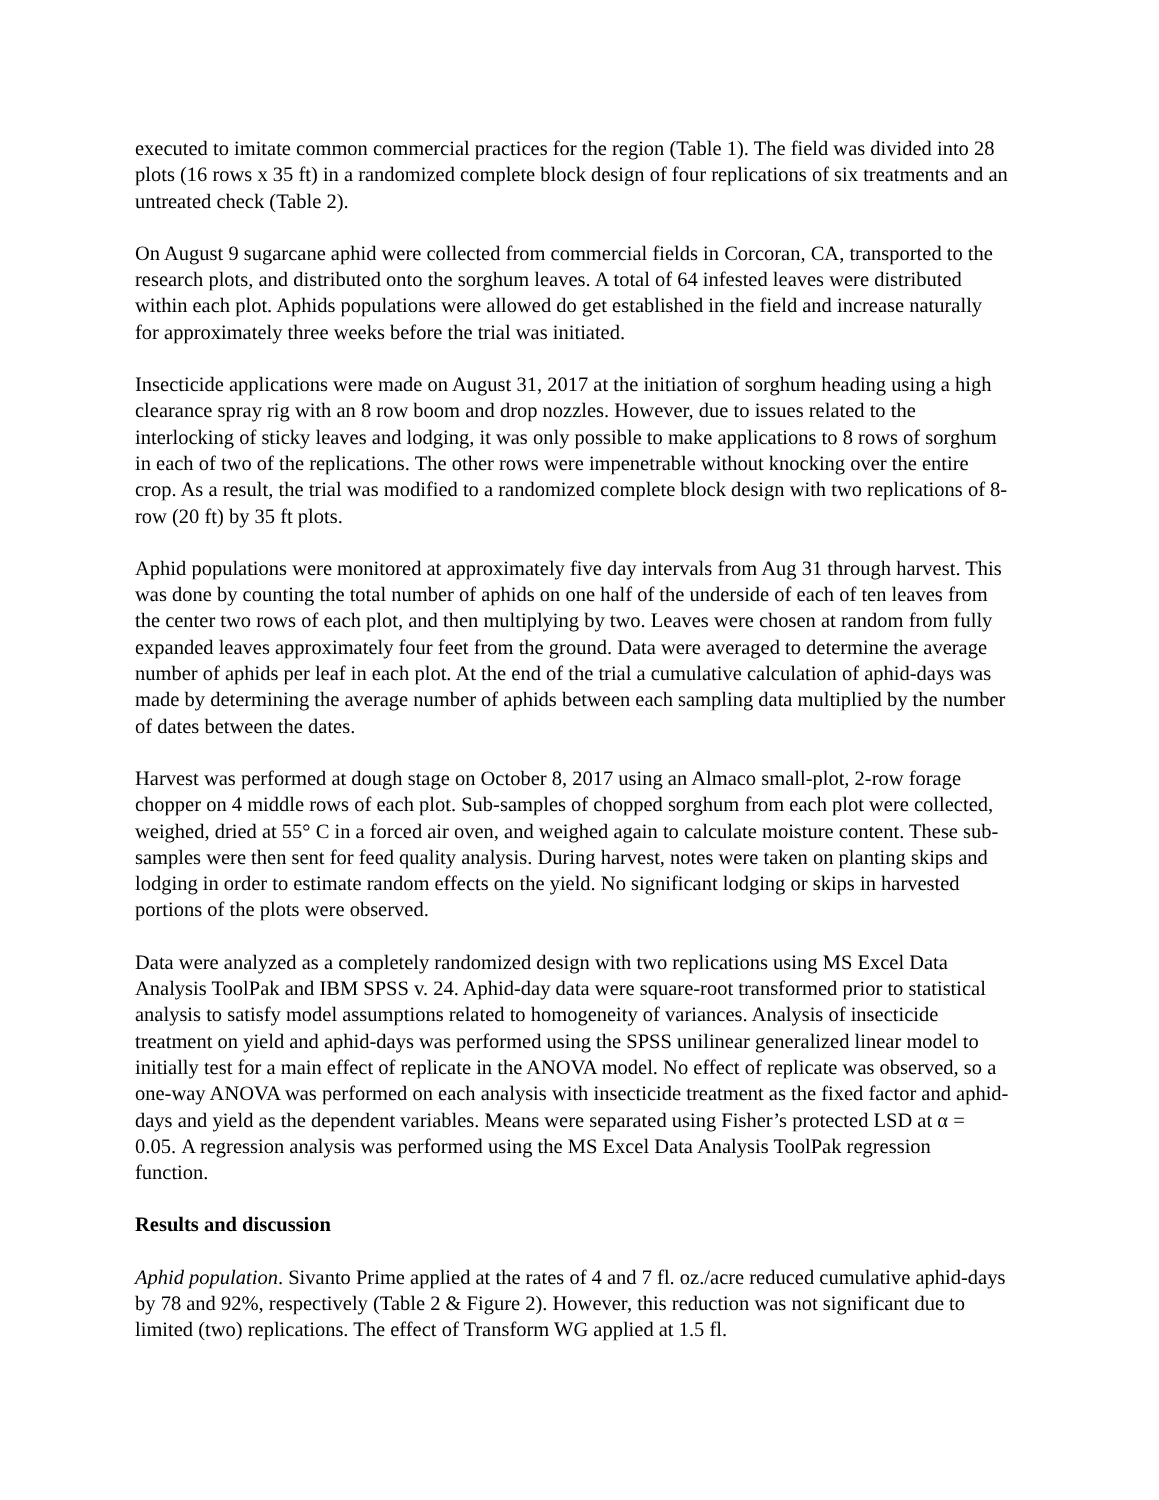executed to imitate common commercial practices for the region (Table 1). The field was divided into 28 plots (16 rows x 35 ft) in a randomized complete block design of four replications of six treatments and an untreated check (Table 2).
On August 9 sugarcane aphid were collected from commercial fields in Corcoran, CA, transported to the research plots, and distributed onto the sorghum leaves. A total of 64 infested leaves were distributed within each plot. Aphids populations were allowed do get established in the field and increase naturally for approximately three weeks before the trial was initiated.
Insecticide applications were made on August 31, 2017 at the initiation of sorghum heading using a high clearance spray rig with an 8 row boom and drop nozzles. However, due to issues related to the interlocking of sticky leaves and lodging, it was only possible to make applications to 8 rows of sorghum in each of two of the replications. The other rows were impenetrable without knocking over the entire crop. As a result, the trial was modified to a randomized complete block design with two replications of 8-row (20 ft) by 35 ft plots.
Aphid populations were monitored at approximately five day intervals from Aug 31 through harvest. This was done by counting the total number of aphids on one half of the underside of each of ten leaves from the center two rows of each plot, and then multiplying by two. Leaves were chosen at random from fully expanded leaves approximately four feet from the ground. Data were averaged to determine the average number of aphids per leaf in each plot. At the end of the trial a cumulative calculation of aphid-days was made by determining the average number of aphids between each sampling data multiplied by the number of dates between the dates.
Harvest was performed at dough stage on October 8, 2017 using an Almaco small-plot, 2-row forage chopper on 4 middle rows of each plot. Sub-samples of chopped sorghum from each plot were collected, weighed, dried at 55° C in a forced air oven, and weighed again to calculate moisture content. These sub-samples were then sent for feed quality analysis. During harvest, notes were taken on planting skips and lodging in order to estimate random effects on the yield. No significant lodging or skips in harvested portions of the plots were observed.
Data were analyzed as a completely randomized design with two replications using MS Excel Data Analysis ToolPak and IBM SPSS v. 24. Aphid-day data were square-root transformed prior to statistical analysis to satisfy model assumptions related to homogeneity of variances. Analysis of insecticide treatment on yield and aphid-days was performed using the SPSS unilinear generalized linear model to initially test for a main effect of replicate in the ANOVA model. No effect of replicate was observed, so a one-way ANOVA was performed on each analysis with insecticide treatment as the fixed factor and aphid-days and yield as the dependent variables. Means were separated using Fisher’s protected LSD at α = 0.05. A regression analysis was performed using the MS Excel Data Analysis ToolPak regression function.
Results and discussion
Aphid population. Sivanto Prime applied at the rates of 4 and 7 fl. oz./acre reduced cumulative aphid-days by 78 and 92%, respectively (Table 2 & Figure 2). However, this reduction was not significant due to limited (two) replications. The effect of Transform WG applied at 1.5 fl.